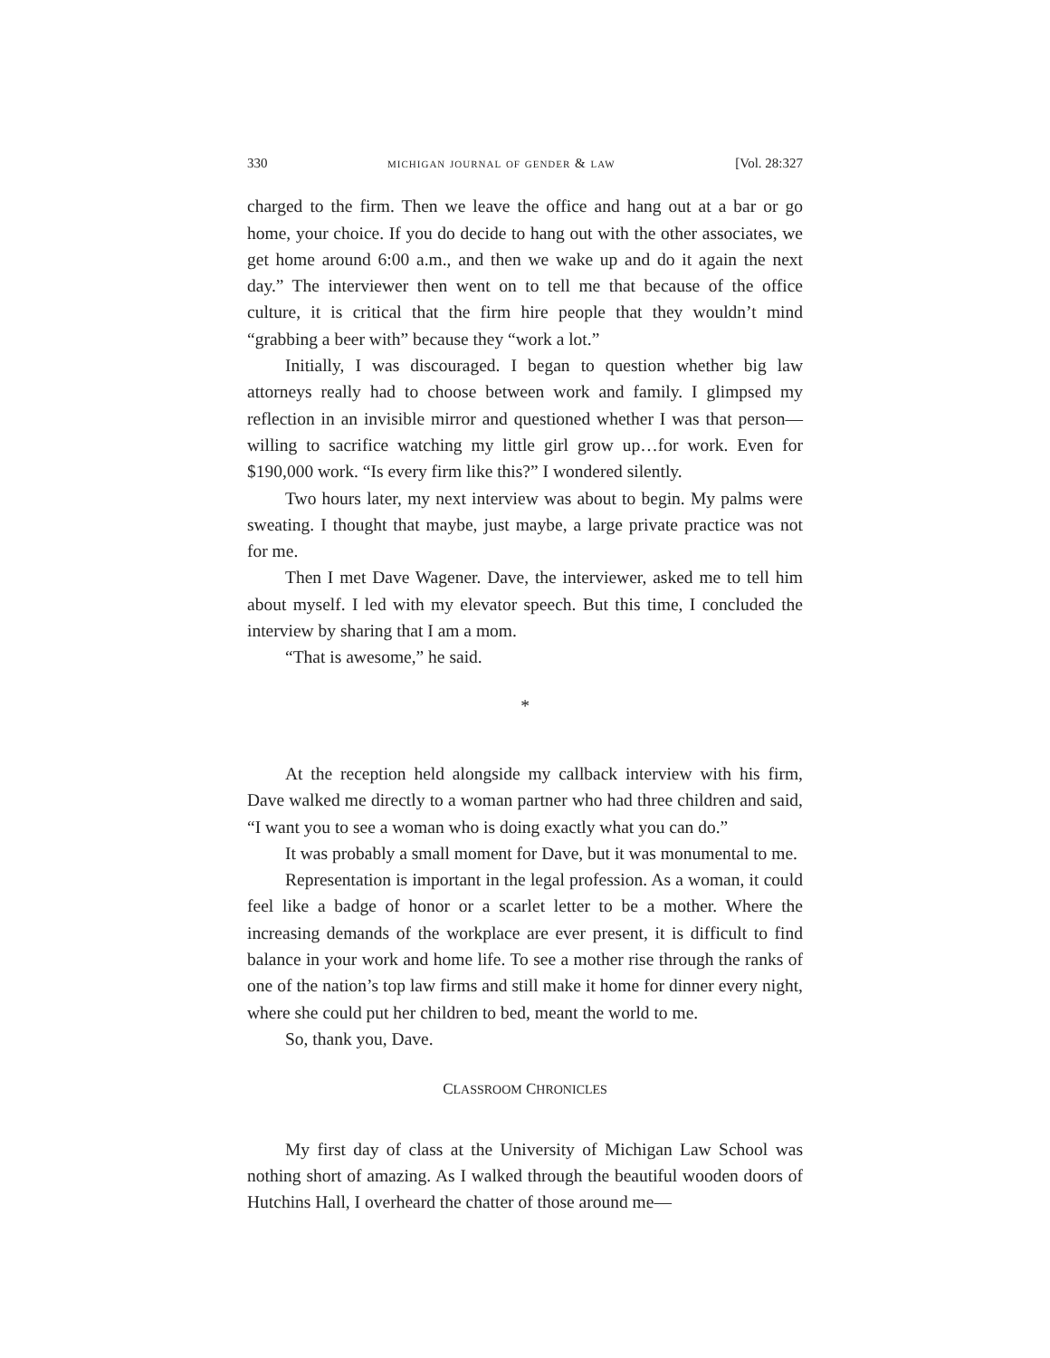330 michigan journal of gender & law [Vol. 28:327
charged to the firm. Then we leave the office and hang out at a bar or go home, your choice. If you do decide to hang out with the other associates, we get home around 6:00 a.m., and then we wake up and do it again the next day.” The interviewer then went on to tell me that because of the office culture, it is critical that the firm hire people that they wouldn’t mind “grabbing a beer with” because they “work a lot.”
Initially, I was discouraged. I began to question whether big law attorneys really had to choose between work and family. I glimpsed my reflection in an invisible mirror and questioned whether I was that person—willing to sacrifice watching my little girl grow up…for work. Even for $190,000 work. “Is every firm like this?” I wondered silently.
Two hours later, my next interview was about to begin. My palms were sweating. I thought that maybe, just maybe, a large private practice was not for me.
Then I met Dave Wagener. Dave, the interviewer, asked me to tell him about myself. I led with my elevator speech. But this time, I concluded the interview by sharing that I am a mom.
“That is awesome,” he said.
*
At the reception held alongside my callback interview with his firm, Dave walked me directly to a woman partner who had three children and said, “I want you to see a woman who is doing exactly what you can do.”
It was probably a small moment for Dave, but it was monumental to me.
Representation is important in the legal profession. As a woman, it could feel like a badge of honor or a scarlet letter to be a mother. Where the increasing demands of the workplace are ever present, it is difficult to find balance in your work and home life. To see a mother rise through the ranks of one of the nation’s top law firms and still make it home for dinner every night, where she could put her children to bed, meant the world to me.
So, thank you, Dave.
CLASSROOM CHRONICLES
My first day of class at the University of Michigan Law School was nothing short of amazing. As I walked through the beautiful wooden doors of Hutchins Hall, I overheard the chatter of those around me—